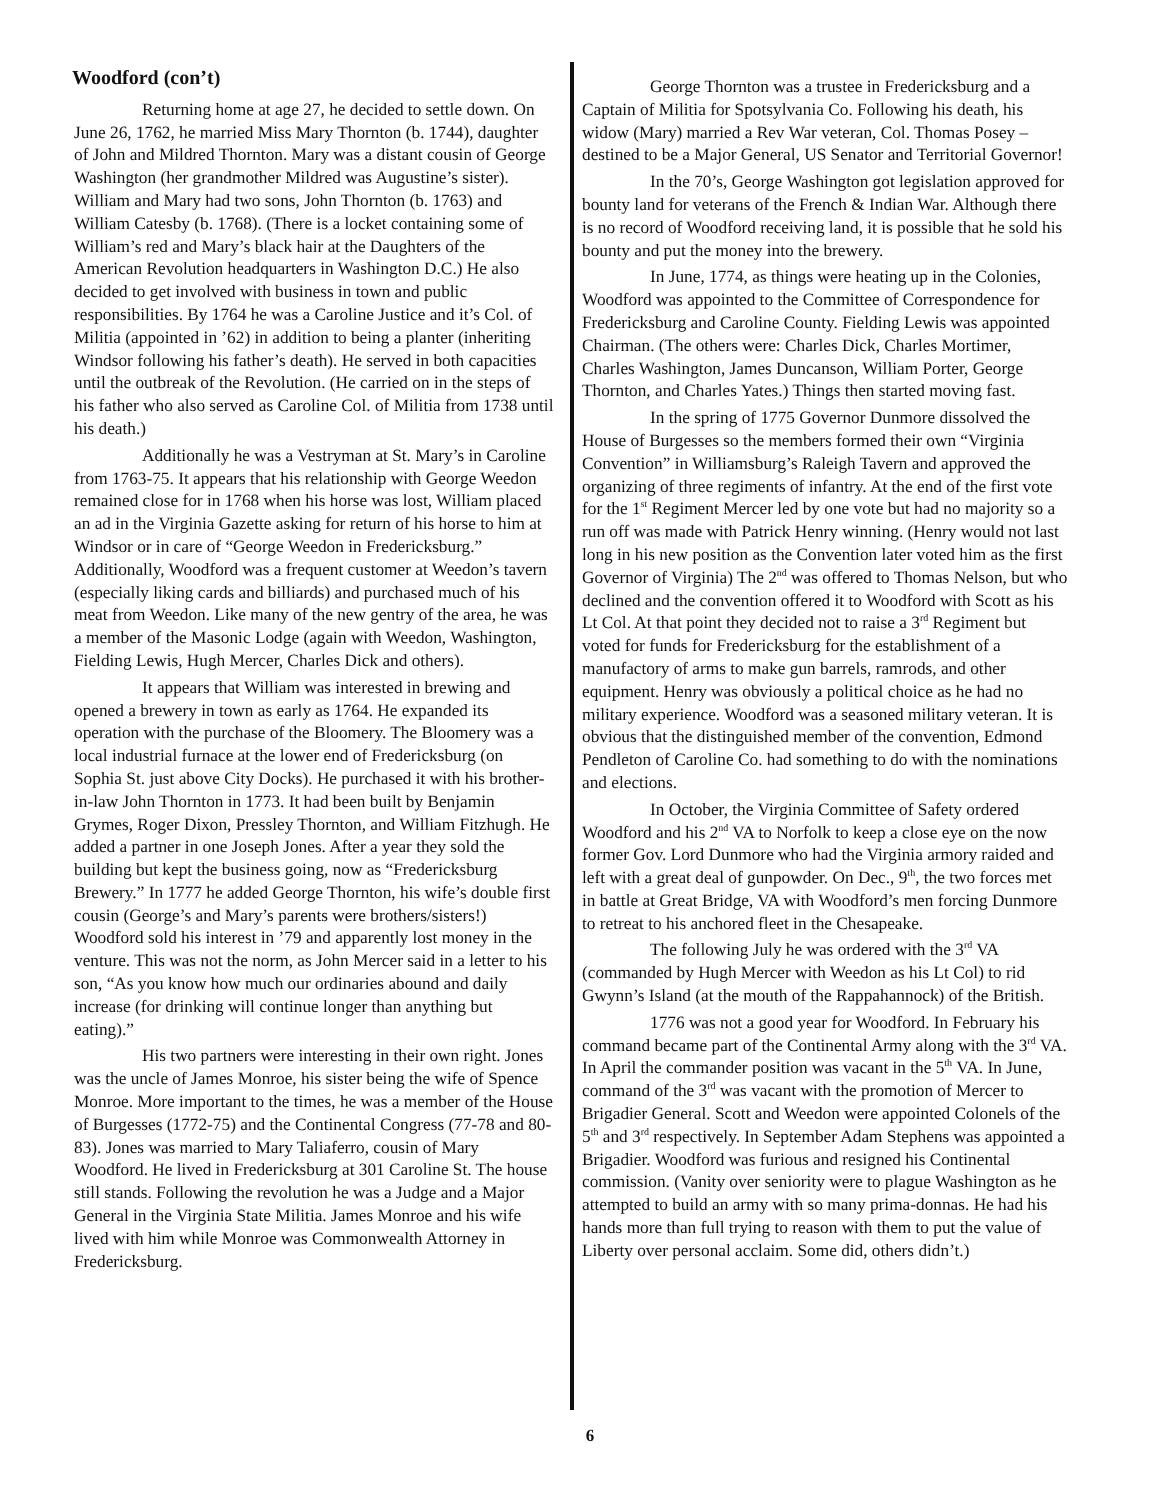Woodford (con’t)
Returning home at age 27, he decided to settle down. On June 26, 1762, he married Miss Mary Thornton (b. 1744), daughter of John and Mildred Thornton. Mary was a distant cousin of George Washington (her grandmother Mildred was Augustine’s sister). William and Mary had two sons, John Thornton (b. 1763) and William Catesby (b. 1768). (There is a locket containing some of William’s red and Mary’s black hair at the Daughters of the American Revolution headquarters in Washington D.C.) He also decided to get involved with business in town and public responsibilities. By 1764 he was a Caroline Justice and it’s Col. of Militia (appointed in ’62) in addition to being a planter (inheriting Windsor following his father’s death). He served in both capacities until the outbreak of the Revolution. (He carried on in the steps of his father who also served as Caroline Col. of Militia from 1738 until his death.)
Additionally he was a Vestryman at St. Mary’s in Caroline from 1763-75. It appears that his relationship with George Weedon remained close for in 1768 when his horse was lost, William placed an ad in the Virginia Gazette asking for return of his horse to him at Windsor or in care of “George Weedon in Fredericksburg.” Additionally, Woodford was a frequent customer at Weedon’s tavern (especially liking cards and billiards) and purchased much of his meat from Weedon. Like many of the new gentry of the area, he was a member of the Masonic Lodge (again with Weedon, Washington, Fielding Lewis, Hugh Mercer, Charles Dick and others).
It appears that William was interested in brewing and opened a brewery in town as early as 1764. He expanded its operation with the purchase of the Bloomery. The Bloomery was a local industrial furnace at the lower end of Fredericksburg (on Sophia St. just above City Docks). He purchased it with his brother-in-law John Thornton in 1773. It had been built by Benjamin Grymes, Roger Dixon, Pressley Thornton, and William Fitzhugh. He added a partner in one Joseph Jones. After a year they sold the building but kept the business going, now as “Fredericksburg Brewery.” In 1777 he added George Thornton, his wife’s double first cousin (George’s and Mary’s parents were brothers/sisters!) Woodford sold his interest in ’79 and apparently lost money in the venture. This was not the norm, as John Mercer said in a letter to his son, “As you know how much our ordinaries abound and daily increase (for drinking will continue longer than anything but eating).”
His two partners were interesting in their own right. Jones was the uncle of James Monroe, his sister being the wife of Spence Monroe. More important to the times, he was a member of the House of Burgesses (1772-75) and the Continental Congress (77-78 and 80-83). Jones was married to Mary Taliaferro, cousin of Mary Woodford. He lived in Fredericksburg at 301 Caroline St. The house still stands. Following the revolution he was a Judge and a Major General in the Virginia State Militia. James Monroe and his wife lived with him while Monroe was Commonwealth Attorney in Fredericksburg.
George Thornton was a trustee in Fredericksburg and a Captain of Militia for Spotsylvania Co. Following his death, his widow (Mary) married a Rev War veteran, Col. Thomas Posey – destined to be a Major General, US Senator and Territorial Governor!
In the 70’s, George Washington got legislation approved for bounty land for veterans of the French & Indian War. Although there is no record of Woodford receiving land, it is possible that he sold his bounty and put the money into the brewery.
In June, 1774, as things were heating up in the Colonies, Woodford was appointed to the Committee of Correspondence for Fredericksburg and Caroline County. Fielding Lewis was appointed Chairman. (The others were: Charles Dick, Charles Mortimer, Charles Washington, James Duncanson, William Porter, George Thornton, and Charles Yates.) Things then started moving fast.
In the spring of 1775 Governor Dunmore dissolved the House of Burgesses so the members formed their own “Virginia Convention” in Williamsburg’s Raleigh Tavern and approved the organizing of three regiments of infantry. At the end of the first vote for the 1<sup>st</sup> Regiment Mercer led by one vote but had no majority so a run off was made with Patrick Henry winning. (Henry would not last long in his new position as the Convention later voted him as the first Governor of Virginia) The 2<sup>nd</sup> was offered to Thomas Nelson, but who declined and the convention offered it to Woodford with Scott as his Lt Col. At that point they decided not to raise a 3<sup>rd</sup> Regiment but voted for funds for Fredericksburg for the establishment of a manufactory of arms to make gun barrels, ramrods, and other equipment. Henry was obviously a political choice as he had no military experience. Woodford was a seasoned military veteran. It is obvious that the distinguished member of the convention, Edmond Pendleton of Caroline Co. had something to do with the nominations and elections.
In October, the Virginia Committee of Safety ordered Woodford and his 2<sup>nd</sup> VA to Norfolk to keep a close eye on the now former Gov. Lord Dunmore who had the Virginia armory raided and left with a great deal of gunpowder. On Dec., 9<sup>th</sup>, the two forces met in battle at Great Bridge, VA with Woodford’s men forcing Dunmore to retreat to his anchored fleet in the Chesapeake.
The following July he was ordered with the 3<sup>rd</sup> VA (commanded by Hugh Mercer with Weedon as his Lt Col) to rid Gwynn’s Island (at the mouth of the Rappahannock) of the British.
1776 was not a good year for Woodford. In February his command became part of the Continental Army along with the 3<sup>rd</sup> VA. In April the commander position was vacant in the 5<sup>th</sup> VA. In June, command of the 3<sup>rd</sup> was vacant with the promotion of Mercer to Brigadier General. Scott and Weedon were appointed Colonels of the 5<sup>th</sup> and 3<sup>rd</sup> respectively. In September Adam Stephens was appointed a Brigadier. Woodford was furious and resigned his Continental commission. (Vanity over seniority were to plague Washington as he attempted to build an army with so many prima-donnas. He had his hands more than full trying to reason with them to put the value of Liberty over personal acclaim. Some did, others didn’t.)
6